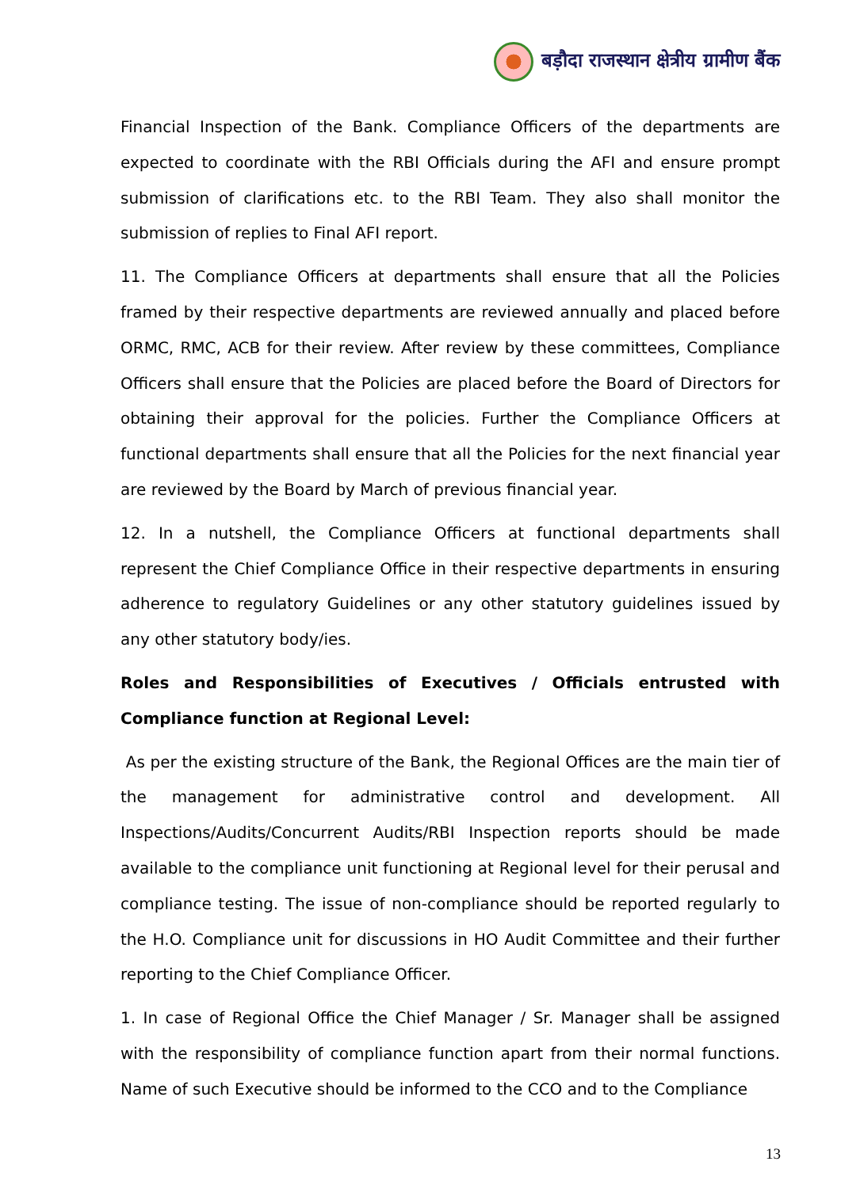बड़ौदा राजस्थान क्षेत्रीय ग्रामीण बैंक
Financial Inspection of the Bank. Compliance Officers of the departments are expected to coordinate with the RBI Officials during the AFI and ensure prompt submission of clarifications etc. to the RBI Team. They also shall monitor the submission of replies to Final AFI report.
11. The Compliance Officers at departments shall ensure that all the Policies framed by their respective departments are reviewed annually and placed before ORMC, RMC, ACB for their review. After review by these committees, Compliance Officers shall ensure that the Policies are placed before the Board of Directors for obtaining their approval for the policies. Further the Compliance Officers at functional departments shall ensure that all the Policies for the next financial year are reviewed by the Board by March of previous financial year.
12. In a nutshell, the Compliance Officers at functional departments shall represent the Chief Compliance Office in their respective departments in ensuring adherence to regulatory Guidelines or any other statutory guidelines issued by any other statutory body/ies.
Roles and Responsibilities of Executives / Officials entrusted with Compliance function at Regional Level:
As per the existing structure of the Bank, the Regional Offices are the main tier of the management for administrative control and development. All Inspections/Audits/Concurrent Audits/RBI Inspection reports should be made available to the compliance unit functioning at Regional level for their perusal and compliance testing. The issue of non-compliance should be reported regularly to the H.O. Compliance unit for discussions in HO Audit Committee and their further reporting to the Chief Compliance Officer.
1. In case of Regional Office the Chief Manager / Sr. Manager shall be assigned with the responsibility of compliance function apart from their normal functions. Name of such Executive should be informed to the CCO and to the Compliance
13